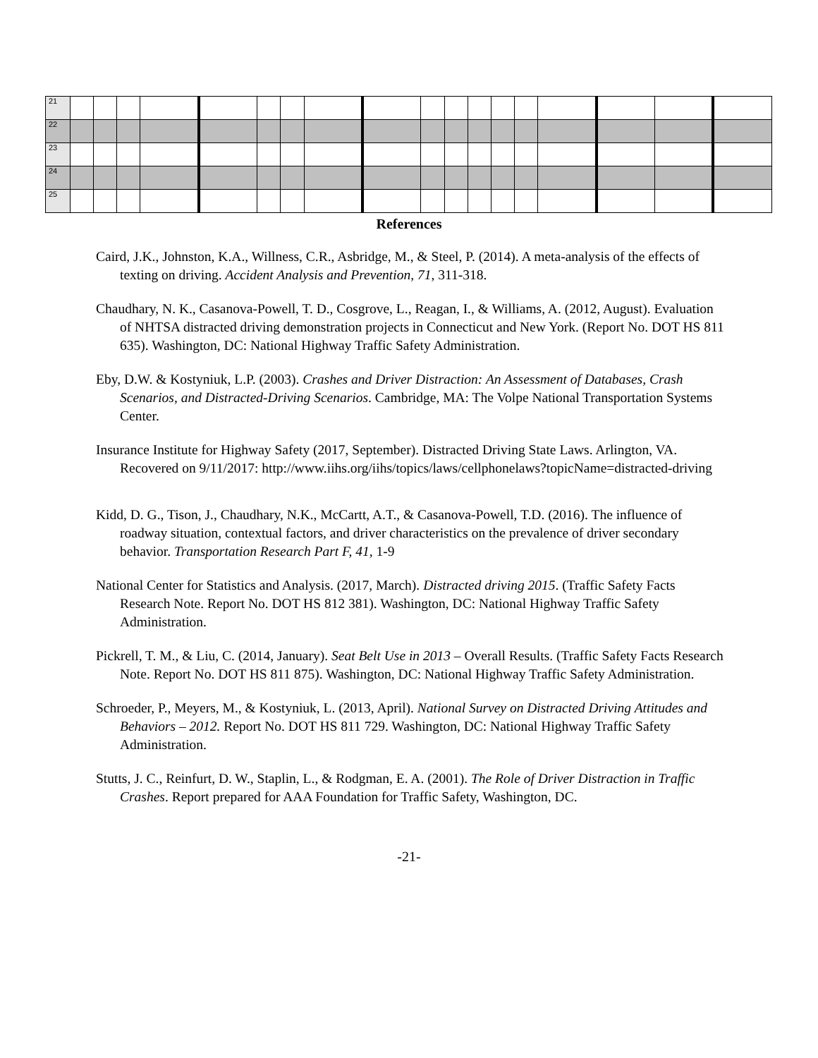| 21 | | | | | | | | | | | | | | | | | | |
| 22 | | | | | | | | | | | | | | | | | | |
| 23 | | | | | | | | | | | | | | | | | | |
| 24 | | | | | | | | | | | | | | | | | | |
| 25 | | | | | | | | | | | | | | | | | | |
References
Caird, J.K., Johnston, K.A., Willness, C.R., Asbridge, M., & Steel, P. (2014). A meta-analysis of the effects of texting on driving. Accident Analysis and Prevention, 71, 311-318.
Chaudhary, N. K., Casanova-Powell, T. D., Cosgrove, L., Reagan, I., & Williams, A. (2012, August). Evaluation of NHTSA distracted driving demonstration projects in Connecticut and New York. (Report No. DOT HS 811 635). Washington, DC: National Highway Traffic Safety Administration.
Eby, D.W. & Kostyniuk, L.P. (2003). Crashes and Driver Distraction: An Assessment of Databases, Crash Scenarios, and Distracted-Driving Scenarios. Cambridge, MA: The Volpe National Transportation Systems Center.
Insurance Institute for Highway Safety (2017, September). Distracted Driving State Laws. Arlington, VA. Recovered on 9/11/2017: http://www.iihs.org/iihs/topics/laws/cellphonelaws?topicName=distracted-driving
Kidd, D. G., Tison, J., Chaudhary, N.K., McCartt, A.T., & Casanova-Powell, T.D. (2016). The influence of roadway situation, contextual factors, and driver characteristics on the prevalence of driver secondary behavior. Transportation Research Part F, 41, 1-9
National Center for Statistics and Analysis. (2017, March). Distracted driving 2015. (Traffic Safety Facts Research Note. Report No. DOT HS 812 381). Washington, DC: National Highway Traffic Safety Administration.
Pickrell, T. M., & Liu, C. (2014, January). Seat Belt Use in 2013 – Overall Results. (Traffic Safety Facts Research Note. Report No. DOT HS 811 875). Washington, DC: National Highway Traffic Safety Administration.
Schroeder, P., Meyers, M., & Kostyniuk, L. (2013, April). National Survey on Distracted Driving Attitudes and Behaviors – 2012. Report No. DOT HS 811 729. Washington, DC: National Highway Traffic Safety Administration.
Stutts, J. C., Reinfurt, D. W., Staplin, L., & Rodgman, E. A. (2001). The Role of Driver Distraction in Traffic Crashes. Report prepared for AAA Foundation for Traffic Safety, Washington, DC.
-21-